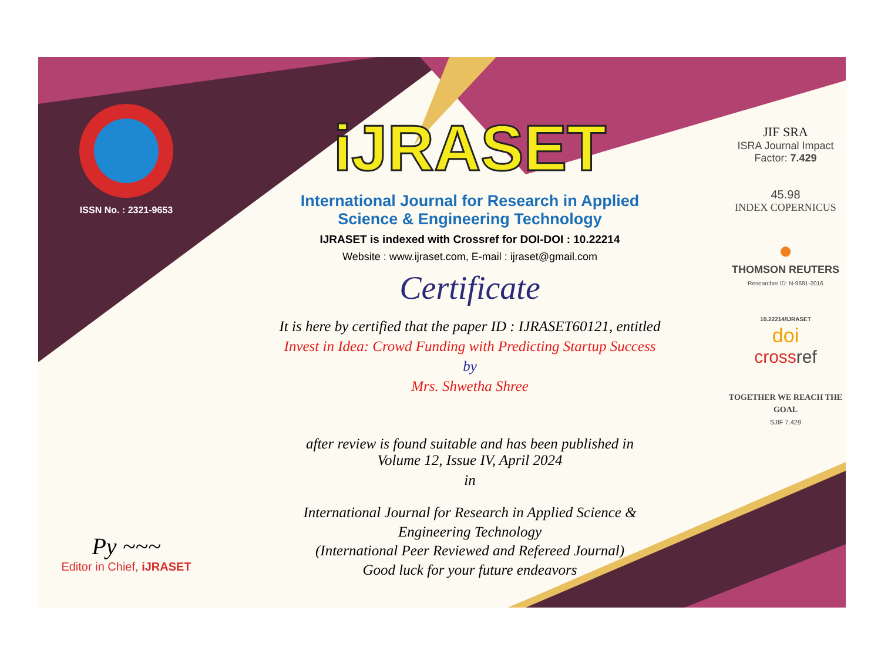ISSN No. : 2321-9653
Py ~~~
Editor in Chief, iJRASET
iJRASET
International Journal for Research in Applied
Science & Engineering Technology
IJRASET is indexed with Crossref for DOI-DOI : 10.22214
Website : www.ijraset.com, E-mail : ijraset@gmail.com
Certificate
It is here by certified that the paper ID : IJRASET60121, entitled
Invest in Idea: Crowd Funding with Predicting Startup Success
by
Mrs. Shwetha Shree
after review is found suitable and has been published in
Volume 12, Issue IV, April 2024
in
International Journal for Research in Applied Science &
Engineering Technology
(International Peer Reviewed and Refereed Journal)
Good luck for your future endeavors
JIF SRA
ISRA Journal Impact
Factor: 7.429
45.98
INDEX COPERNICUS
●
THOMSON REUTERS
Researcher ID: N-9681-2016
10.22214/IJRASET
doi
cross ref
TOGETHER WE REACH THE GOAL
SJIF 7.429